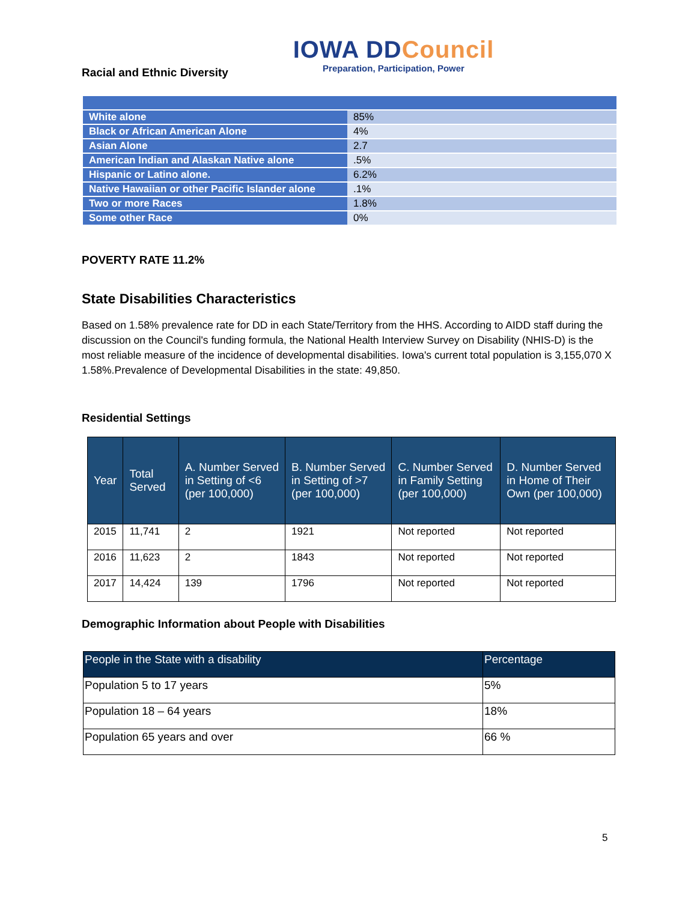IOWA DDCouncil
Preparation, Participation, Power
Racial and Ethnic Diversity
| White alone | 85% |
| Black or African American Alone | 4% |
| Asian Alone | 2.7 |
| American Indian and Alaskan Native alone | .5% |
| Hispanic or Latino alone. | 6.2% |
| Native Hawaiian or other Pacific Islander alone | .1% |
| Two or more Races | 1.8% |
| Some other Race | 0% |
POVERTY RATE 11.2%
State Disabilities Characteristics
Based on 1.58% prevalence rate for DD in each State/Territory from the HHS. According to AIDD staff during the discussion on the Council's funding formula, the National Health Interview Survey on Disability (NHIS-D) is the most reliable measure of the incidence of developmental disabilities. Iowa's current total population is 3,155,070 X 1.58%.Prevalence of Developmental Disabilities in the state: 49,850.
Residential Settings
| Year | Total Served | A. Number Served in Setting of <6 (per 100,000) | B. Number Served in Setting of >7 (per 100,000) | C. Number Served in Family Setting (per 100,000) | D. Number Served in Home of Their Own (per 100,000) |
| --- | --- | --- | --- | --- | --- |
| 2015 | 11,741 | 2 | 1921 | Not reported | Not reported |
| 2016 | 11,623 | 2 | 1843 | Not reported | Not reported |
| 2017 | 14,424 | 139 | 1796 | Not reported | Not reported |
Demographic Information about People with Disabilities
| People in the State with a disability | Percentage |
| --- | --- |
| Population 5 to 17 years | 5% |
| Population 18 – 64 years | 18% |
| Population 65 years and over | 66 % |
5